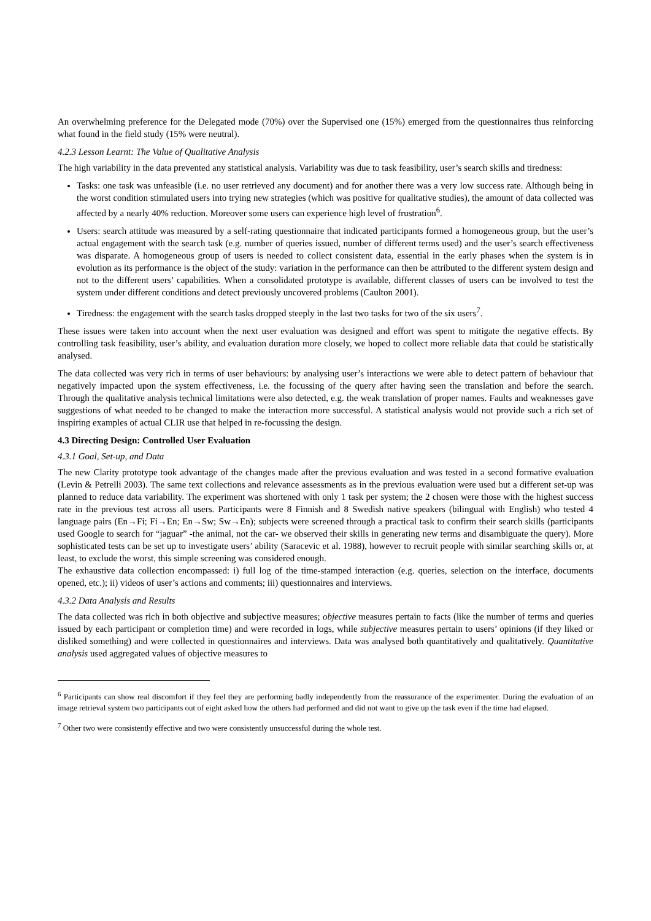An overwhelming preference for the Delegated mode (70%) over the Supervised one (15%) emerged from the questionnaires thus reinforcing what found in the field study (15% were neutral).
4.2.3 Lesson Learnt: The Value of Qualitative Analysis
The high variability in the data prevented any statistical analysis. Variability was due to task feasibility, user’s search skills and tiredness:
Tasks: one task was unfeasible (i.e. no user retrieved any document) and for another there was a very low success rate. Although being in the worst condition stimulated users into trying new strategies (which was positive for qualitative studies), the amount of data collected was affected by a nearly 40% reduction. Moreover some users can experience high level of frustration<sup>6</sup>.
Users: search attitude was measured by a self-rating questionnaire that indicated participants formed a homogeneous group, but the user’s actual engagement with the search task (e.g. number of queries issued, number of different terms used) and the user’s search effectiveness was disparate. A homogeneous group of users is needed to collect consistent data, essential in the early phases when the system is in evolution as its performance is the object of the study: variation in the performance can then be attributed to the different system design and not to the different users’ capabilities. When a consolidated prototype is available, different classes of users can be involved to test the system under different conditions and detect previously uncovered problems (Caulton 2001).
Tiredness: the engagement with the search tasks dropped steeply in the last two tasks for two of the six users<sup>7</sup>.
These issues were taken into account when the next user evaluation was designed and effort was spent to mitigate the negative effects. By controlling task feasibility, user’s ability, and evaluation duration more closely, we hoped to collect more reliable data that could be statistically analysed.
The data collected was very rich in terms of user behaviours: by analysing user’s interactions we were able to detect pattern of behaviour that negatively impacted upon the system effectiveness, i.e. the focussing of the query after having seen the translation and before the search. Through the qualitative analysis technical limitations were also detected, e.g. the weak translation of proper names. Faults and weaknesses gave suggestions of what needed to be changed to make the interaction more successful. A statistical analysis would not provide such a rich set of inspiring examples of actual CLIR use that helped in re-focussing the design.
4.3 Directing Design: Controlled User Evaluation
4.3.1 Goal, Set-up, and Data
The new Clarity prototype took advantage of the changes made after the previous evaluation and was tested in a second formative evaluation (Levin & Petrelli 2003). The same text collections and relevance assessments as in the previous evaluation were used but a different set-up was planned to reduce data variability. The experiment was shortened with only 1 task per system; the 2 chosen were those with the highest success rate in the previous test across all users. Participants were 8 Finnish and 8 Swedish native speakers (bilingual with English) who tested 4 language pairs (En→Fi; Fi→En; En→Sw; Sw→En); subjects were screened through a practical task to confirm their search skills (participants used Google to search for “jaguar” -the animal, not the car- we observed their skills in generating new terms and disambiguate the query). More sophisticated tests can be set up to investigate users’ ability (Saracevic et al. 1988), however to recruit people with similar searching skills or, at least, to exclude the worst, this simple screening was considered enough.
The exhaustive data collection encompassed: i) full log of the time-stamped interaction (e.g. queries, selection on the interface, documents opened, etc.); ii) videos of user’s actions and comments; iii) questionnaires and interviews.
4.3.2 Data Analysis and Results
The data collected was rich in both objective and subjective measures; objective measures pertain to facts (like the number of terms and queries issued by each participant or completion time) and were recorded in logs, while subjective measures pertain to users’ opinions (if they liked or disliked something) and were collected in questionnaires and interviews. Data was analysed both quantitatively and qualitatively. Quantitative analysis used aggregated values of objective measures to
<sup>6</sup> Participants can show real discomfort if they feel they are performing badly independently from the reassurance of the experimenter. During the evaluation of an image retrieval system two participants out of eight asked how the others had performed and did not want to give up the task even if the time had elapsed.
<sup>7</sup> Other two were consistently effective and two were consistently unsuccessful during the whole test.